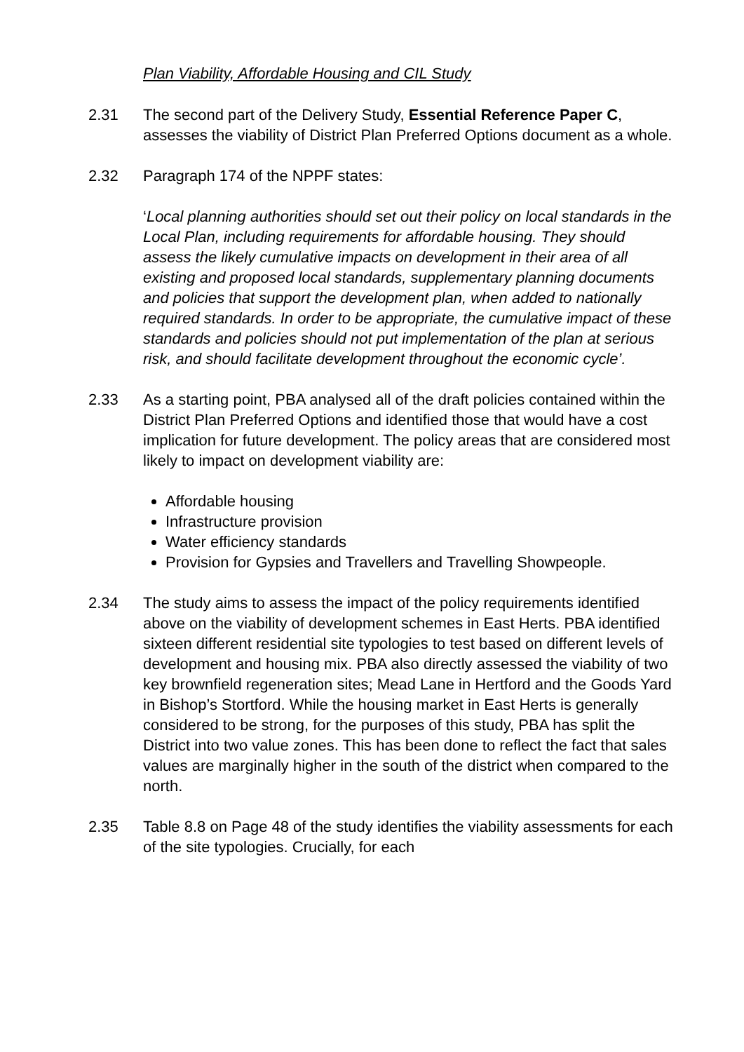Plan Viability, Affordable Housing and CIL Study
2.31 The second part of the Delivery Study, Essential Reference Paper C, assesses the viability of District Plan Preferred Options document as a whole.
2.32 Paragraph 174 of the NPPF states:
‘Local planning authorities should set out their policy on local standards in the Local Plan, including requirements for affordable housing. They should assess the likely cumulative impacts on development in their area of all existing and proposed local standards, supplementary planning documents and policies that support the development plan, when added to nationally required standards. In order to be appropriate, the cumulative impact of these standards and policies should not put implementation of the plan at serious risk, and should facilitate development throughout the economic cycle’.
2.33 As a starting point, PBA analysed all of the draft policies contained within the District Plan Preferred Options and identified those that would have a cost implication for future development. The policy areas that are considered most likely to impact on development viability are:
Affordable housing
Infrastructure provision
Water efficiency standards
Provision for Gypsies and Travellers and Travelling Showpeople.
2.34 The study aims to assess the impact of the policy requirements identified above on the viability of development schemes in East Herts. PBA identified sixteen different residential site typologies to test based on different levels of development and housing mix. PBA also directly assessed the viability of two key brownfield regeneration sites; Mead Lane in Hertford and the Goods Yard in Bishop’s Stortford. While the housing market in East Herts is generally considered to be strong, for the purposes of this study, PBA has split the District into two value zones. This has been done to reflect the fact that sales values are marginally higher in the south of the district when compared to the north.
2.35 Table 8.8 on Page 48 of the study identifies the viability assessments for each of the site typologies. Crucially, for each